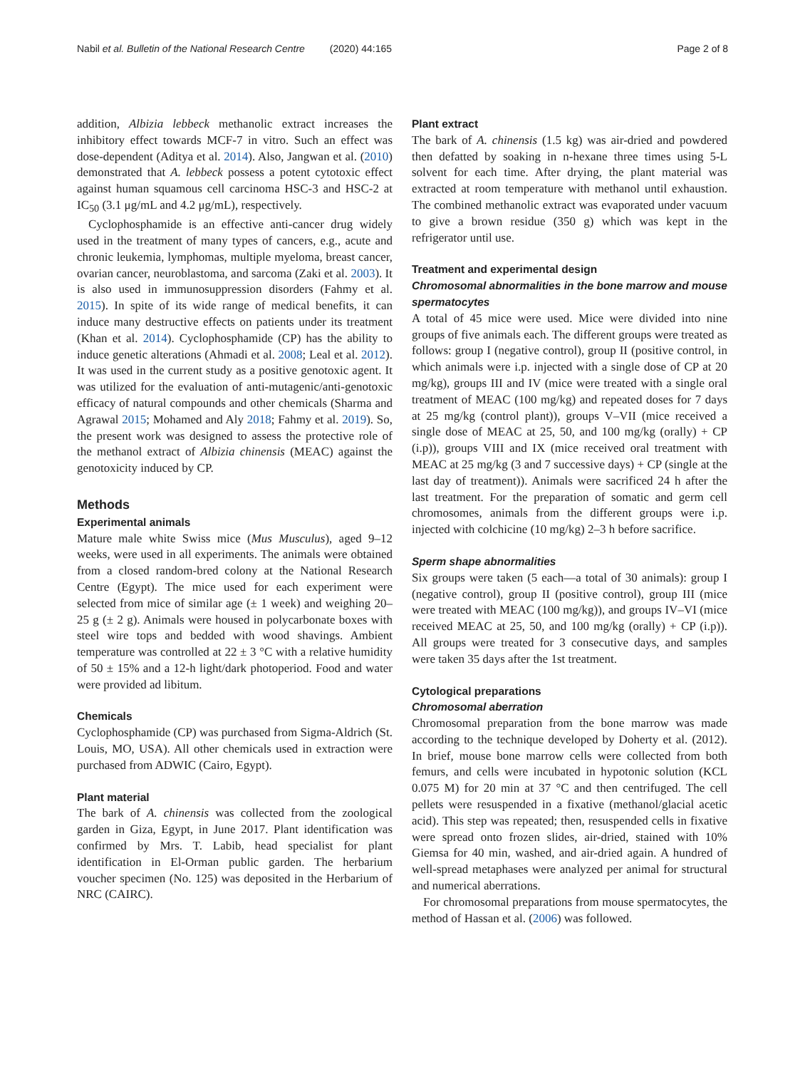Nabil et al. Bulletin of the National Research Centre (2020) 44:165 Page 2 of 8
addition, Albizia lebbeck methanolic extract increases the inhibitory effect towards MCF-7 in vitro. Such an effect was dose-dependent (Aditya et al. 2014). Also, Jangwan et al. (2010) demonstrated that A. lebbeck possess a potent cytotoxic effect against human squamous cell carcinoma HSC-3 and HSC-2 at IC<sub>50</sub> (3.1 μg/mL and 4.2 μg/mL), respectively.
Cyclophosphamide is an effective anti-cancer drug widely used in the treatment of many types of cancers, e.g., acute and chronic leukemia, lymphomas, multiple myeloma, breast cancer, ovarian cancer, neuroblastoma, and sarcoma (Zaki et al. 2003). It is also used in immunosuppression disorders (Fahmy et al. 2015). In spite of its wide range of medical benefits, it can induce many destructive effects on patients under its treatment (Khan et al. 2014). Cyclophosphamide (CP) has the ability to induce genetic alterations (Ahmadi et al. 2008; Leal et al. 2012). It was used in the current study as a positive genotoxic agent. It was utilized for the evaluation of anti-mutagenic/anti-genotoxic efficacy of natural compounds and other chemicals (Sharma and Agrawal 2015; Mohamed and Aly 2018; Fahmy et al. 2019). So, the present work was designed to assess the protective role of the methanol extract of Albizia chinensis (MEAC) against the genotoxicity induced by CP.
Methods
Experimental animals
Mature male white Swiss mice (Mus Musculus), aged 9–12 weeks, were used in all experiments. The animals were obtained from a closed random-bred colony at the National Research Centre (Egypt). The mice used for each experiment were selected from mice of similar age (± 1 week) and weighing 20–25 g (± 2 g). Animals were housed in polycarbonate boxes with steel wire tops and bedded with wood shavings. Ambient temperature was controlled at 22 ± 3 °C with a relative humidity of 50 ± 15% and a 12-h light/dark photoperiod. Food and water were provided ad libitum.
Chemicals
Cyclophosphamide (CP) was purchased from Sigma-Aldrich (St. Louis, MO, USA). All other chemicals used in extraction were purchased from ADWIC (Cairo, Egypt).
Plant material
The bark of A. chinensis was collected from the zoological garden in Giza, Egypt, in June 2017. Plant identification was confirmed by Mrs. T. Labib, head specialist for plant identification in El-Orman public garden. The herbarium voucher specimen (No. 125) was deposited in the Herbarium of NRC (CAIRC).
Plant extract
The bark of A. chinensis (1.5 kg) was air-dried and powdered then defatted by soaking in n-hexane three times using 5-L solvent for each time. After drying, the plant material was extracted at room temperature with methanol until exhaustion. The combined methanolic extract was evaporated under vacuum to give a brown residue (350 g) which was kept in the refrigerator until use.
Treatment and experimental design
Chromosomal abnormalities in the bone marrow and mouse spermatocytes
A total of 45 mice were used. Mice were divided into nine groups of five animals each. The different groups were treated as follows: group I (negative control), group II (positive control, in which animals were i.p. injected with a single dose of CP at 20 mg/kg), groups III and IV (mice were treated with a single oral treatment of MEAC (100 mg/kg) and repeated doses for 7 days at 25 mg/kg (control plant)), groups V–VII (mice received a single dose of MEAC at 25, 50, and 100 mg/kg (orally) + CP (i.p)), groups VIII and IX (mice received oral treatment with MEAC at 25 mg/kg (3 and 7 successive days) + CP (single at the last day of treatment)). Animals were sacrificed 24 h after the last treatment. For the preparation of somatic and germ cell chromosomes, animals from the different groups were i.p. injected with colchicine (10 mg/kg) 2–3 h before sacrifice.
Sperm shape abnormalities
Six groups were taken (5 each—a total of 30 animals): group I (negative control), group II (positive control), group III (mice were treated with MEAC (100 mg/kg)), and groups IV–VI (mice received MEAC at 25, 50, and 100 mg/kg (orally) + CP (i.p)). All groups were treated for 3 consecutive days, and samples were taken 35 days after the 1st treatment.
Cytological preparations
Chromosomal aberration
Chromosomal preparation from the bone marrow was made according to the technique developed by Doherty et al. (2012). In brief, mouse bone marrow cells were collected from both femurs, and cells were incubated in hypotonic solution (KCL 0.075 M) for 20 min at 37 °C and then centrifuged. The cell pellets were resuspended in a fixative (methanol/glacial acetic acid). This step was repeated; then, resuspended cells in fixative were spread onto frozen slides, air-dried, stained with 10% Giemsa for 40 min, washed, and air-dried again. A hundred of well-spread metaphases were analyzed per animal for structural and numerical aberrations.
For chromosomal preparations from mouse spermatocytes, the method of Hassan et al. (2006) was followed.